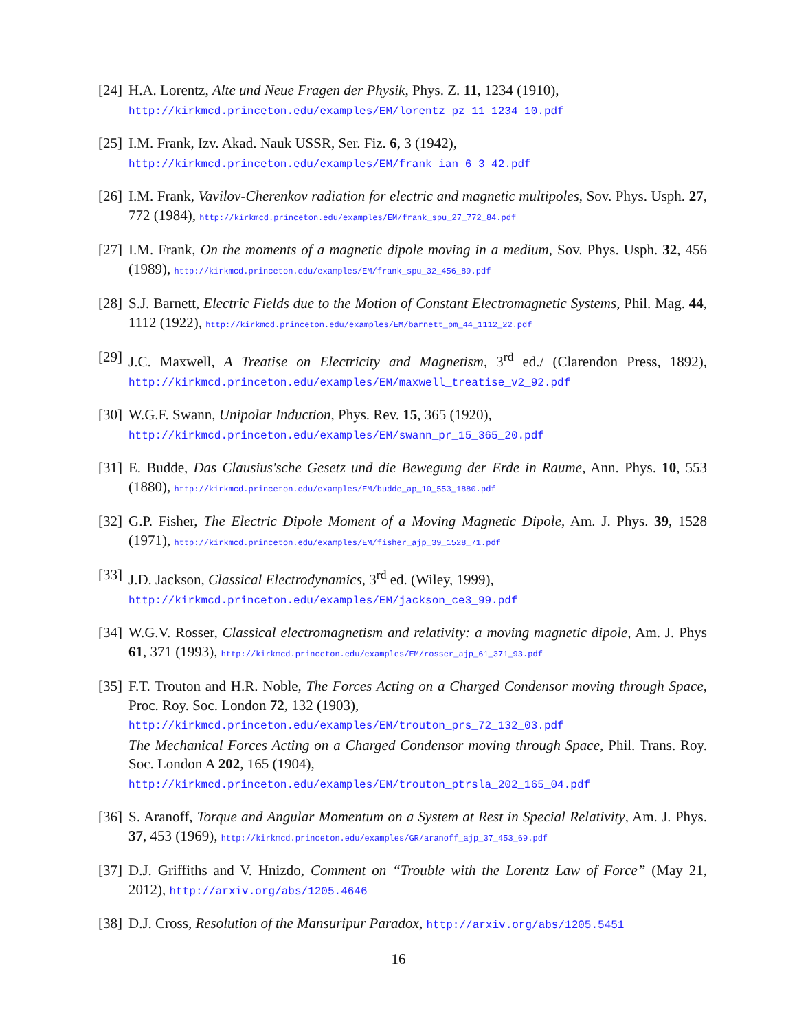[24] H.A. Lorentz, Alte und Neue Fragen der Physik, Phys. Z. 11, 1234 (1910),
http://kirkmcd.princeton.edu/examples/EM/lorentz_pz_11_1234_10.pdf
[25] I.M. Frank, Izv. Akad. Nauk USSR, Ser. Fiz. 6, 3 (1942),
http://kirkmcd.princeton.edu/examples/EM/frank_ian_6_3_42.pdf
[26] I.M. Frank, Vavilov-Cherenkov radiation for electric and magnetic multipoles, Sov. Phys. Usph. 27, 772 (1984), http://kirkmcd.princeton.edu/examples/EM/frank_spu_27_772_84.pdf
[27] I.M. Frank, On the moments of a magnetic dipole moving in a medium, Sov. Phys. Usph. 32, 456 (1989), http://kirkmcd.princeton.edu/examples/EM/frank_spu_32_456_89.pdf
[28] S.J. Barnett, Electric Fields due to the Motion of Constant Electromagnetic Systems, Phil. Mag. 44, 1112 (1922), http://kirkmcd.princeton.edu/examples/EM/barnett_pm_44_1112_22.pdf
[29] J.C. Maxwell, A Treatise on Electricity and Magnetism, 3<sup>rd</sup> ed./ (Clarendon Press, 1892), http://kirkmcd.princeton.edu/examples/EM/maxwell_treatise_v2_92.pdf
[30] W.G.F. Swann, Unipolar Induction, Phys. Rev. 15, 365 (1920),
http://kirkmcd.princeton.edu/examples/EM/swann_pr_15_365_20.pdf
[31] E. Budde, Das Clausius'sche Gesetz und die Bewegung der Erde in Raume, Ann. Phys. 10, 553 (1880), http://kirkmcd.princeton.edu/examples/EM/budde_ap_10_553_1880.pdf
[32] G.P. Fisher, The Electric Dipole Moment of a Moving Magnetic Dipole, Am. J. Phys. 39, 1528 (1971), http://kirkmcd.princeton.edu/examples/EM/fisher_ajp_39_1528_71.pdf
[33] J.D. Jackson, Classical Electrodynamics, 3<sup>rd</sup> ed. (Wiley, 1999),
http://kirkmcd.princeton.edu/examples/EM/jackson_ce3_99.pdf
[34] W.G.V. Rosser, Classical electromagnetism and relativity: a moving magnetic dipole, Am. J. Phys 61, 371 (1993), http://kirkmcd.princeton.edu/examples/EM/rosser_ajp_61_371_93.pdf
[35] F.T. Trouton and H.R. Noble, The Forces Acting on a Charged Condensor moving through Space, Proc. Roy. Soc. London 72, 132 (1903),
http://kirkmcd.princeton.edu/examples/EM/trouton_prs_72_132_03.pdf
The Mechanical Forces Acting on a Charged Condensor moving through Space, Phil. Trans. Roy. Soc. London A 202, 165 (1904),
http://kirkmcd.princeton.edu/examples/EM/trouton_ptrsla_202_165_04.pdf
[36] S. Aranoff, Torque and Angular Momentum on a System at Rest in Special Relativity, Am. J. Phys. 37, 453 (1969), http://kirkmcd.princeton.edu/examples/GR/aranoff_ajp_37_453_69.pdf
[37] D.J. Griffiths and V. Hnizdo, Comment on “Trouble with the Lorentz Law of Force” (May 21, 2012), http://arxiv.org/abs/1205.4646
[38] D.J. Cross, Resolution of the Mansuripur Paradox, http://arxiv.org/abs/1205.5451
16